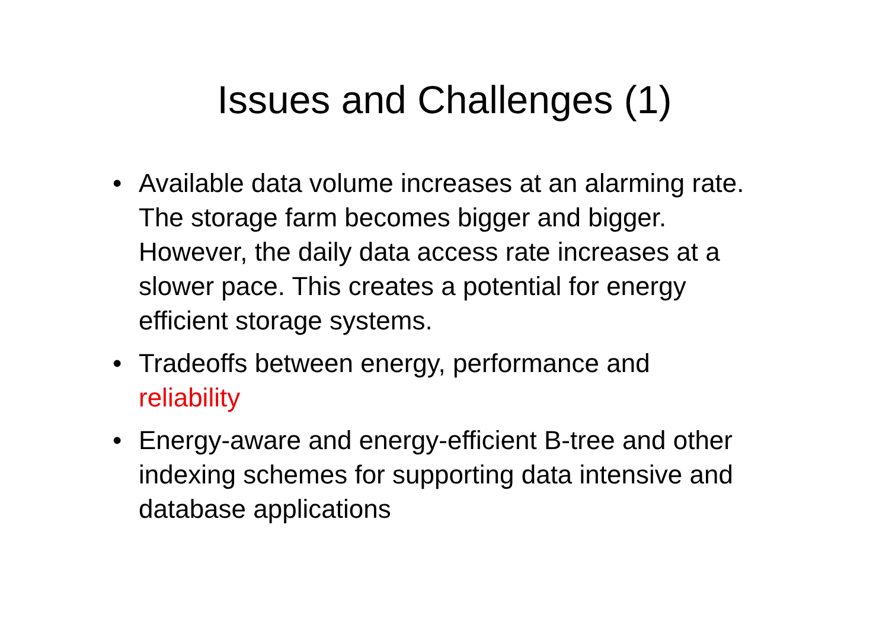Issues and Challenges (1)
• Available data volume increases at an alarming rate. The storage farm becomes bigger and bigger. However, the daily data access rate increases at a slower pace. This creates a potential for energy efficient storage systems.
• Tradeoffs between energy, performance and reliability
• Energy-aware and energy-efficient B-tree and other indexing schemes for supporting data intensive and database applications